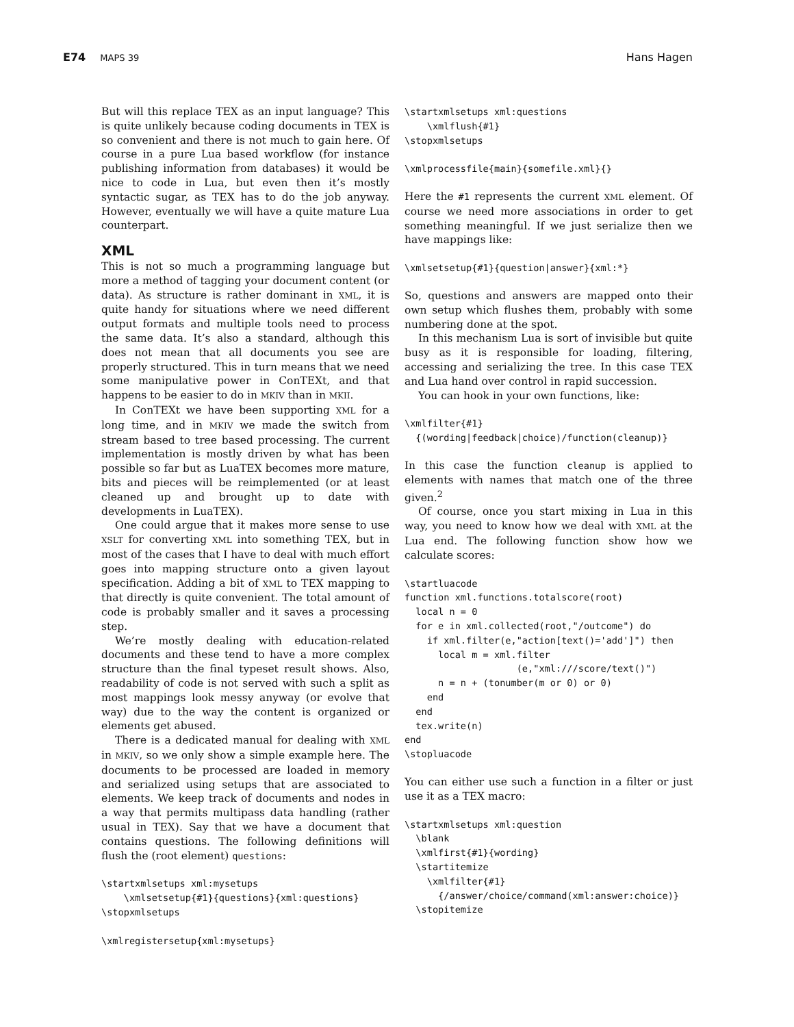E74 MAPS 39
Hans Hagen
But will this replace TEX as an input language? This is quite unlikely because coding documents in TEX is so convenient and there is not much to gain here. Of course in a pure Lua based workflow (for instance publishing information from databases) it would be nice to code in Lua, but even then it’s mostly syntactic sugar, as TEX has to do the job anyway. However, eventually we will have a quite mature Lua counterpart.
XML
This is not so much a programming language but more a method of tagging your document content (or data). As structure is rather dominant in XML, it is quite handy for situations where we need different output formats and multiple tools need to process the same data. It’s also a standard, although this does not mean that all documents you see are properly structured. This in turn means that we need some manipulative power in ConTEXt, and that happens to be easier to do in MKIV than in MKII.
In ConTEXt we have been supporting XML for a long time, and in MKIV we made the switch from stream based to tree based processing. The current implementation is mostly driven by what has been possible so far but as LuaTEX becomes more mature, bits and pieces will be reimplemented (or at least cleaned up and brought up to date with developments in LuaTEX).
One could argue that it makes more sense to use XSLT for converting XML into something TEX, but in most of the cases that I have to deal with much effort goes into mapping structure onto a given layout specification. Adding a bit of XML to TEX mapping to that directly is quite convenient. The total amount of code is probably smaller and it saves a processing step.
We’re mostly dealing with education-related documents and these tend to have a more complex structure than the final typeset result shows. Also, readability of code is not served with such a split as most mappings look messy anyway (or evolve that way) due to the way the content is organized or elements get abused.
There is a dedicated manual for dealing with XML in MKIV, so we only show a simple example here. The documents to be processed are loaded in memory and serialized using setups that are associated to elements. We keep track of documents and nodes in a way that permits multipass data handling (rather usual in TEX). Say that we have a document that contains questions. The following definitions will flush the (root element) questions:
\startxmlsetups xml:mysetups
    \xmlsetsetup{#1}{questions}{xml:questions}
\stopxmlsetups

\xmlregistersetup{xml:mysetups}
\startxmlsetups xml:questions
    \xmlflush{#1}
\stopxmlsetups

\xmlprocessfile{main}{somefile.xml}{}
Here the #1 represents the current XML element. Of course we need more associations in order to get something meaningful. If we just serialize then we have mappings like:
\xmlsetsetup{#1}{question|answer}{xml:*}
So, questions and answers are mapped onto their own setup which flushes them, probably with some numbering done at the spot.
In this mechanism Lua is sort of invisible but quite busy as it is responsible for loading, filtering, accessing and serializing the tree. In this case TEX and Lua hand over control in rapid succession.
You can hook in your own functions, like:
\xmlfilter{#1}
  {(wording|feedback|choice)/function(cleanup)}
In this case the function cleanup is applied to elements with names that match one of the three given.<sup>2</sup>
Of course, once you start mixing in Lua in this way, you need to know how we deal with XML at the Lua end. The following function show how we calculate scores:
\startluacode
function xml.functions.totalscore(root)
  local n = 0
  for e in xml.collected(root,"/outcome") do
    if xml.filter(e,"action[text()='add']") then
      local m = xml.filter
                    (e,"xml:///score/text()")
      n = n + (tonumber(m or 0) or 0)
    end
  end
  tex.write(n)
end
\stopluacode
You can either use such a function in a filter or just use it as a TEX macro:
\startxmlsetups xml:question
  \blank
  \xmlfirst{#1}{wording}
  \startitemize
    \xmlfilter{#1}
      {/answer/choice/command(xml:answer:choice)}
  \stopitemize